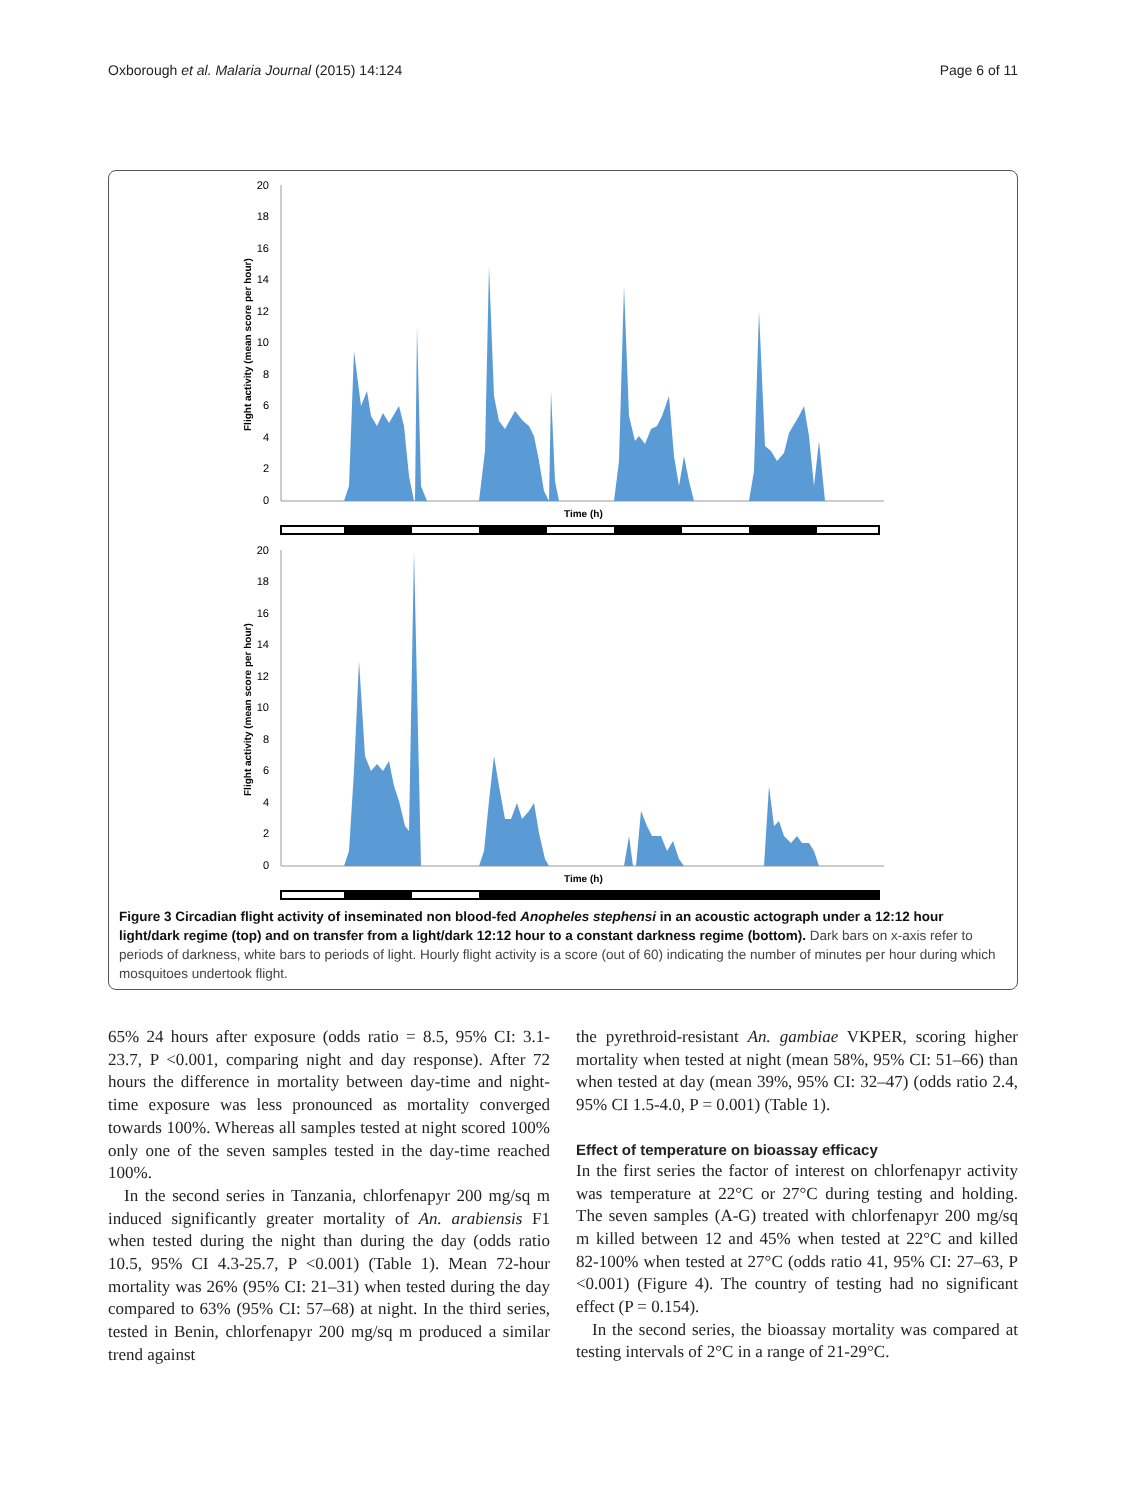Oxborough et al. Malaria Journal (2015) 14:124 Page 6 of 11
20
18
16
14
12
10
8
6
4
2
0
Flight activity (mean score per hour)
Time (h)
20
18
16
14
12
10
8
6
4
2
0
Flight activity (mean score per hour)
Time (h)
Figure 3 Circadian flight activity of inseminated non blood-fed Anopheles stephensi in an acoustic actograph under a 12:12 hour light/dark regime (top) and on transfer from a light/dark 12:12 hour to a constant darkness regime (bottom). Dark bars on x-axis refer to periods of darkness, white bars to periods of light. Hourly flight activity is a score (out of 60) indicating the number of minutes per hour during which mosquitoes undertook flight.
65% 24 hours after exposure (odds ratio = 8.5, 95% CI: 3.1-23.7, P <0.001, comparing night and day response). After 72 hours the difference in mortality between day-time and night-time exposure was less pronounced as mortality converged towards 100%. Whereas all samples tested at night scored 100% only one of the seven samples tested in the day-time reached 100%.
In the second series in Tanzania, chlorfenapyr 200 mg/sq m induced significantly greater mortality of An. arabiensis F1 when tested during the night than during the day (odds ratio 10.5, 95% CI 4.3-25.7, P <0.001) (Table 1). Mean 72-hour mortality was 26% (95% CI: 21–31) when tested during the day compared to 63% (95% CI: 57–68) at night. In the third series, tested in Benin, chlorfenapyr 200 mg/sq m produced a similar trend against
the pyrethroid-resistant An. gambiae VKPER, scoring higher mortality when tested at night (mean 58%, 95% CI: 51–66) than when tested at day (mean 39%, 95% CI: 32–47) (odds ratio 2.4, 95% CI 1.5-4.0, P = 0.001) (Table 1).
Effect of temperature on bioassay efficacy
In the first series the factor of interest on chlorfenapyr activity was temperature at 22°C or 27°C during testing and holding. The seven samples (A-G) treated with chlorfenapyr 200 mg/sq m killed between 12 and 45% when tested at 22°C and killed 82-100% when tested at 27°C (odds ratio 41, 95% CI: 27–63, P <0.001) (Figure 4). The country of testing had no significant effect (P = 0.154).
In the second series, the bioassay mortality was compared at testing intervals of 2°C in a range of 21-29°C.